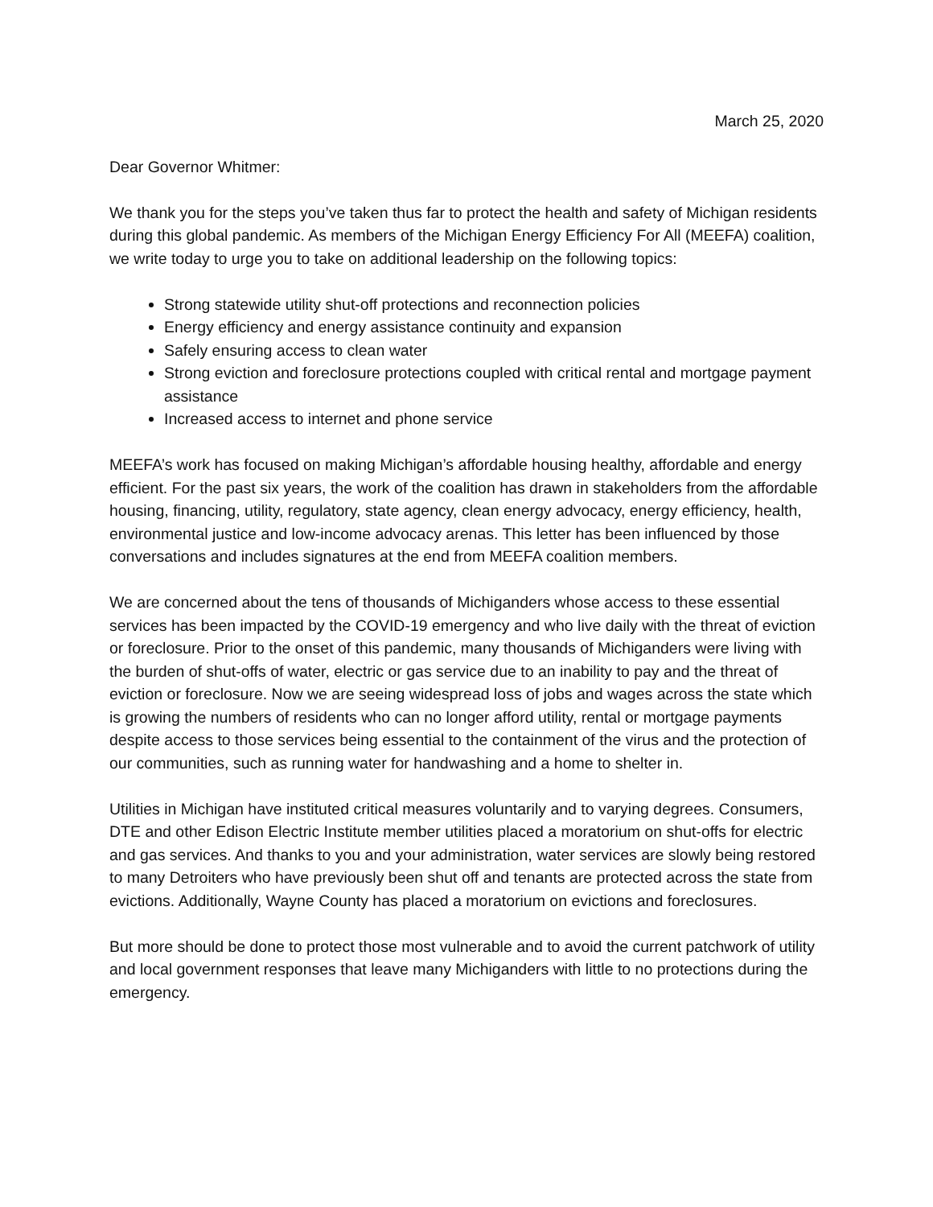March 25, 2020
Dear Governor Whitmer:
We thank you for the steps you’ve taken thus far to protect the health and safety of Michigan residents during this global pandemic. As members of the Michigan Energy Efficiency For All (MEEFA) coalition, we write today to urge you to take on additional leadership on the following topics:
Strong statewide utility shut-off protections and reconnection policies
Energy efficiency and energy assistance continuity and expansion
Safely ensuring access to clean water
Strong eviction and foreclosure protections coupled with critical rental and mortgage payment assistance
Increased access to internet and phone service
MEEFA’s work has focused on making Michigan’s affordable housing healthy, affordable and energy efficient. For the past six years, the work of the coalition has drawn in stakeholders from the affordable housing, financing, utility, regulatory, state agency, clean energy advocacy, energy efficiency, health, environmental justice and low-income advocacy arenas. This letter has been influenced by those conversations and includes signatures at the end from MEEFA coalition members.
We are concerned about the tens of thousands of Michiganders whose access to these essential services has been impacted by the COVID-19 emergency and who live daily with the threat of eviction or foreclosure. Prior to the onset of this pandemic, many thousands of Michiganders were living with the burden of shut-offs of water, electric or gas service due to an inability to pay and the threat of eviction or foreclosure. Now we are seeing widespread loss of jobs and wages across the state which is growing the numbers of residents who can no longer afford utility, rental or mortgage payments despite access to those services being essential to the containment of the virus and the protection of our communities, such as running water for handwashing and a home to shelter in.
Utilities in Michigan have instituted critical measures voluntarily and to varying degrees. Consumers, DTE and other Edison Electric Institute member utilities placed a moratorium on shut-offs for electric and gas services. And thanks to you and your administration, water services are slowly being restored to many Detroiters who have previously been shut off and tenants are protected across the state from evictions. Additionally, Wayne County has placed a moratorium on evictions and foreclosures.
But more should be done to protect those most vulnerable and to avoid the current patchwork of utility and local government responses that leave many Michiganders with little to no protections during the emergency.